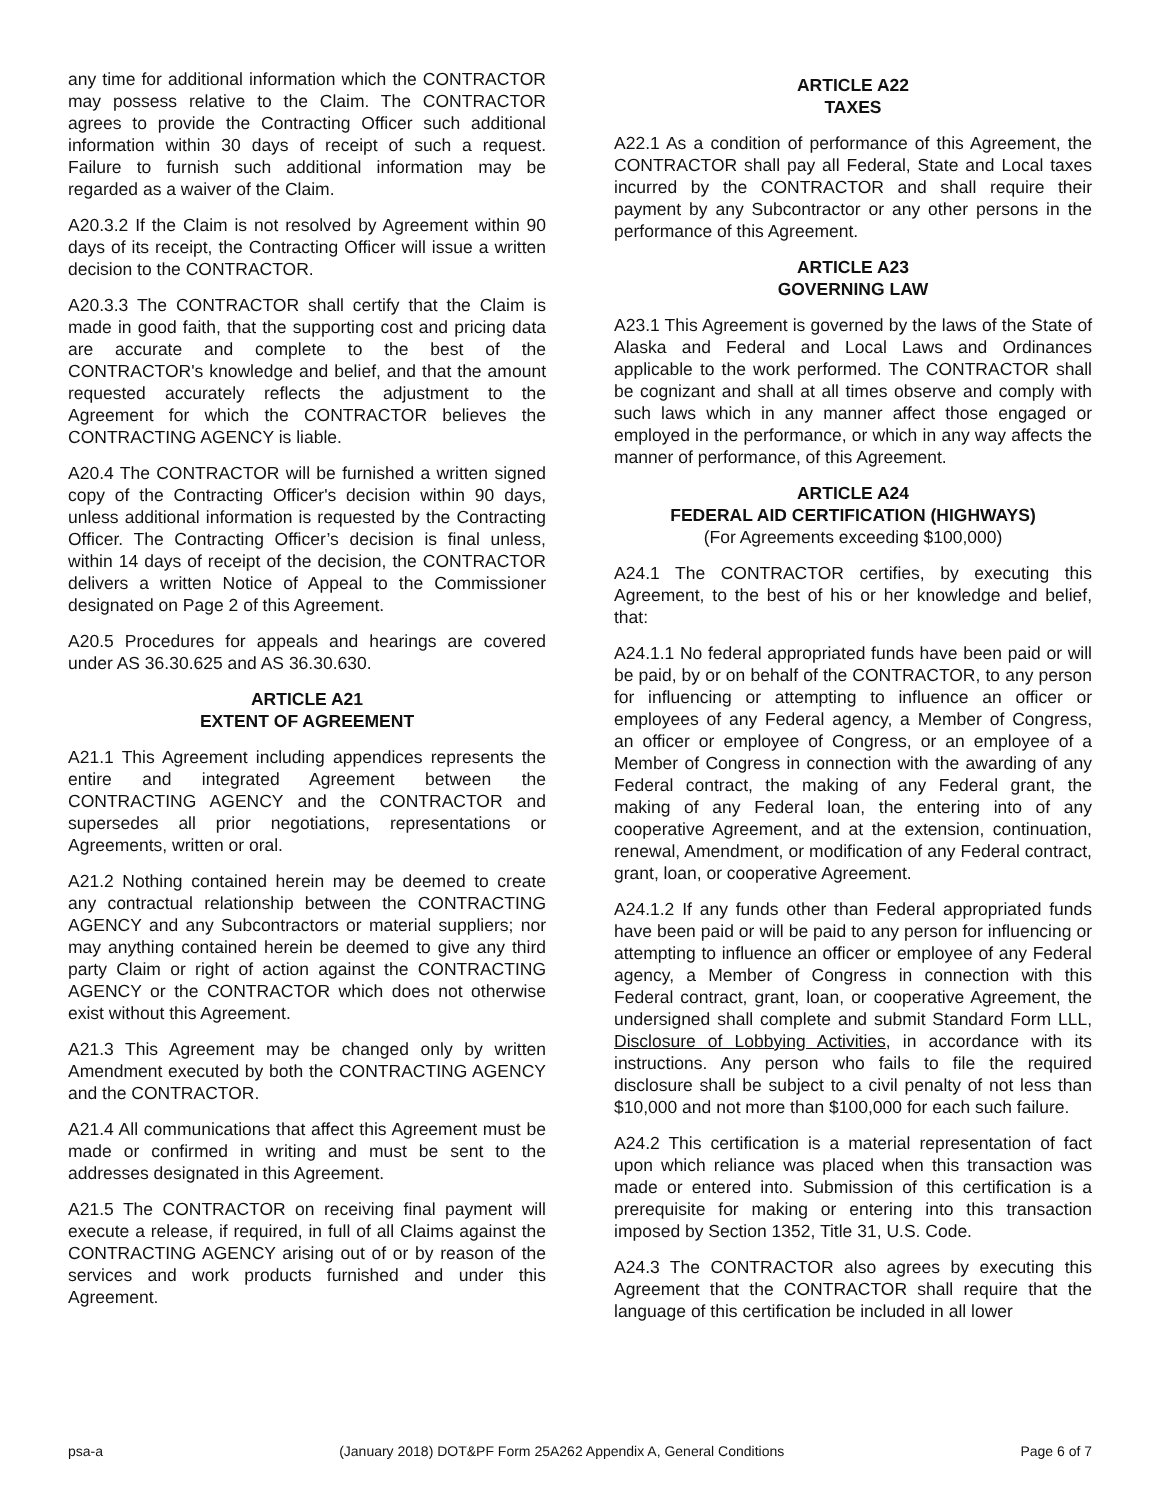any time for additional information which the CONTRACTOR may possess relative to the Claim. The CONTRACTOR agrees to provide the Contracting Officer such additional information within 30 days of receipt of such a request. Failure to furnish such additional information may be regarded as a waiver of the Claim.
A20.3.2 If the Claim is not resolved by Agreement within 90 days of its receipt, the Contracting Officer will issue a written decision to the CONTRACTOR.
A20.3.3 The CONTRACTOR shall certify that the Claim is made in good faith, that the supporting cost and pricing data are accurate and complete to the best of the CONTRACTOR's knowledge and belief, and that the amount requested accurately reflects the adjustment to the Agreement for which the CONTRACTOR believes the CONTRACTING AGENCY is liable.
A20.4 The CONTRACTOR will be furnished a written signed copy of the Contracting Officer's decision within 90 days, unless additional information is requested by the Contracting Officer. The Contracting Officer’s decision is final unless, within 14 days of receipt of the decision, the CONTRACTOR delivers a written Notice of Appeal to the Commissioner designated on Page 2 of this Agreement.
A20.5 Procedures for appeals and hearings are covered under AS 36.30.625 and AS 36.30.630.
ARTICLE A21
EXTENT OF AGREEMENT
A21.1 This Agreement including appendices represents the entire and integrated Agreement between the CONTRACTING AGENCY and the CONTRACTOR and supersedes all prior negotiations, representations or Agreements, written or oral.
A21.2 Nothing contained herein may be deemed to create any contractual relationship between the CONTRACTING AGENCY and any Subcontractors or material suppliers; nor may anything contained herein be deemed to give any third party Claim or right of action against the CONTRACTING AGENCY or the CONTRACTOR which does not otherwise exist without this Agreement.
A21.3 This Agreement may be changed only by written Amendment executed by both the CONTRACTING AGENCY and the CONTRACTOR.
A21.4 All communications that affect this Agreement must be made or confirmed in writing and must be sent to the addresses designated in this Agreement.
A21.5 The CONTRACTOR on receiving final payment will execute a release, if required, in full of all Claims against the CONTRACTING AGENCY arising out of or by reason of the services and work products furnished and under this Agreement.
ARTICLE A22
TAXES
A22.1 As a condition of performance of this Agreement, the CONTRACTOR shall pay all Federal, State and Local taxes incurred by the CONTRACTOR and shall require their payment by any Subcontractor or any other persons in the performance of this Agreement.
ARTICLE A23
GOVERNING LAW
A23.1 This Agreement is governed by the laws of the State of Alaska and Federal and Local Laws and Ordinances applicable to the work performed. The CONTRACTOR shall be cognizant and shall at all times observe and comply with such laws which in any manner affect those engaged or employed in the performance, or which in any way affects the manner of performance, of this Agreement.
ARTICLE A24
FEDERAL AID CERTIFICATION (HIGHWAYS)
(For Agreements exceeding $100,000)
A24.1 The CONTRACTOR certifies, by executing this Agreement, to the best of his or her knowledge and belief, that:
A24.1.1 No federal appropriated funds have been paid or will be paid, by or on behalf of the CONTRACTOR, to any person for influencing or attempting to influence an officer or employees of any Federal agency, a Member of Congress, an officer or employee of Congress, or an employee of a Member of Congress in connection with the awarding of any Federal contract, the making of any Federal grant, the making of any Federal loan, the entering into of any cooperative Agreement, and at the extension, continuation, renewal, Amendment, or modification of any Federal contract, grant, loan, or cooperative Agreement.
A24.1.2 If any funds other than Federal appropriated funds have been paid or will be paid to any person for influencing or attempting to influence an officer or employee of any Federal agency, a Member of Congress in connection with this Federal contract, grant, loan, or cooperative Agreement, the undersigned shall complete and submit Standard Form LLL, Disclosure of Lobbying Activities, in accordance with its instructions. Any person who fails to file the required disclosure shall be subject to a civil penalty of not less than $10,000 and not more than $100,000 for each such failure.
A24.2 This certification is a material representation of fact upon which reliance was placed when this transaction was made or entered into. Submission of this certification is a prerequisite for making or entering into this transaction imposed by Section 1352, Title 31, U.S. Code.
A24.3 The CONTRACTOR also agrees by executing this Agreement that the CONTRACTOR shall require that the language of this certification be included in all lower
psa-a (January 2018) DOT&PF Form 25A262 Appendix A, General Conditions Page 6 of 7